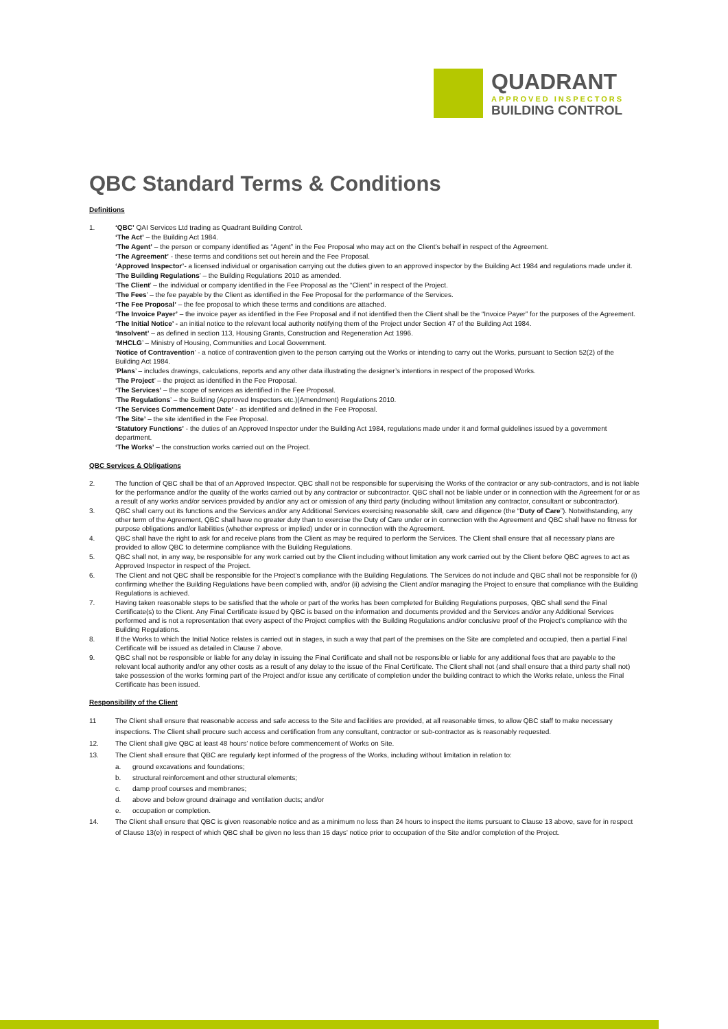QUADRANT
APPROVED INSPECTORS
BUILDING CONTROL
QBC Standard Terms & Conditions
Definitions
1.
‘QBC’ QAI Services Ltd trading as Quadrant Building Control.
‘The Act’ – the Building Act 1984.
‘The Agent’ – the person or company identified as “Agent” in the Fee Proposal who may act on the Client’s behalf in respect of the Agreement.
‘The Agreement’ - these terms and conditions set out herein and the Fee Proposal.
‘Approved Inspector’- a licensed individual or organisation carrying out the duties given to an approved inspector by the Building Act 1984 and regulations made under it.
‘The Building Regulations’ – the Building Regulations 2010 as amended.
‘The Client’ – the individual or company identified in the Fee Proposal as the “Client” in respect of the Project.
‘The Fees’ – the fee payable by the Client as identified in the Fee Proposal for the performance of the Services.
‘The Fee Proposal’ – the fee proposal to which these terms and conditions are attached.
‘The Invoice Payer’ – the invoice payer as identified in the Fee Proposal and if not identified then the Client shall be the “Invoice Payer” for the purposes of the Agreement.
‘The Initial Notice’ - an initial notice to the relevant local authority notifying them of the Project under Section 47 of the Building Act 1984.
‘Insolvent’ – as defined in section 113, Housing Grants, Construction and Regeneration Act 1996.
‘MHCLG’ – Ministry of Housing, Communities and Local Government.
‘Notice of Contravention’ - a notice of contravention given to the person carrying out the Works or intending to carry out the Works, pursuant to Section 52(2) of the Building Act 1984.
‘Plans’ – includes drawings, calculations, reports and any other data illustrating the designer’s intentions in respect of the proposed Works.
‘The Project’ – the project as identified in the Fee Proposal.
‘The Services’ – the scope of services as identified in the Fee Proposal.
‘The Regulations’ – the Building (Approved Inspectors etc.)(Amendment) Regulations 2010.
‘The Services Commencement Date’ - as identified and defined in the Fee Proposal.
‘The Site’ – the site identified in the Fee Proposal.
‘Statutory Functions’ - the duties of an Approved Inspector under the Building Act 1984, regulations made under it and formal guidelines issued by a government department.
‘The Works’ – the construction works carried out on the Project.
QBC Services & Obligations
2. The function of QBC shall be that of an Approved Inspector. QBC shall not be responsible for supervising the Works of the contractor or any sub-contractors, and is not liable for the performance and/or the quality of the works carried out by any contractor or subcontractor. QBC shall not be liable under or in connection with the Agreement for or as a result of any works and/or services provided by and/or any act or omission of any third party (including without limitation any contractor, consultant or subcontractor).
3. QBC shall carry out its functions and the Services and/or any Additional Services exercising reasonable skill, care and diligence (the “Duty of Care”). Notwithstanding, any other term of the Agreement, QBC shall have no greater duty than to exercise the Duty of Care under or in connection with the Agreement and QBC shall have no fitness for purpose obligations and/or liabilities (whether express or implied) under or in connection with the Agreement.
4. QBC shall have the right to ask for and receive plans from the Client as may be required to perform the Services. The Client shall ensure that all necessary plans are provided to allow QBC to determine compliance with the Building Regulations.
5. QBC shall not, in any way, be responsible for any work carried out by the Client including without limitation any work carried out by the Client before QBC agrees to act as Approved Inspector in respect of the Project.
6. The Client and not QBC shall be responsible for the Project’s compliance with the Building Regulations. The Services do not include and QBC shall not be responsible for (i) confirming whether the Building Regulations have been complied with, and/or (ii) advising the Client and/or managing the Project to ensure that compliance with the Building Regulations is achieved.
7. Having taken reasonable steps to be satisfied that the whole or part of the works has been completed for Building Regulations purposes, QBC shall send the Final Certificate(s) to the Client. Any Final Certificate issued by QBC is based on the information and documents provided and the Services and/or any Additional Services performed and is not a representation that every aspect of the Project complies with the Building Regulations and/or conclusive proof of the Project’s compliance with the Building Regulations.
8. If the Works to which the Initial Notice relates is carried out in stages, in such a way that part of the premises on the Site are completed and occupied, then a partial Final Certificate will be issued as detailed in Clause 7 above.
9. QBC shall not be responsible or liable for any delay in issuing the Final Certificate and shall not be responsible or liable for any additional fees that are payable to the relevant local authority and/or any other costs as a result of any delay to the issue of the Final Certificate. The Client shall not (and shall ensure that a third party shall not) take possession of the works forming part of the Project and/or issue any certificate of completion under the building contract to which the Works relate, unless the Final Certificate has been issued.
Responsibility of the Client
11 The Client shall ensure that reasonable access and safe access to the Site and facilities are provided, at all reasonable times, to allow QBC staff to make necessary inspections. The Client shall procure such access and certification from any consultant, contractor or sub-contractor as is reasonably requested.
12. The Client shall give QBC at least 48 hours’ notice before commencement of Works on Site.
13. The Client shall ensure that QBC are regularly kept informed of the progress of the Works, including without limitation in relation to:
a. ground excavations and foundations;
b. structural reinforcement and other structural elements;
c. damp proof courses and membranes;
d. above and below ground drainage and ventilation ducts; and/or
e. occupation or completion.
14. The Client shall ensure that QBC is given reasonable notice and as a minimum no less than 24 hours to inspect the items pursuant to Clause 13 above, save for in respect of Clause 13(e) in respect of which QBC shall be given no less than 15 days’ notice prior to occupation of the Site and/or completion of the Project.